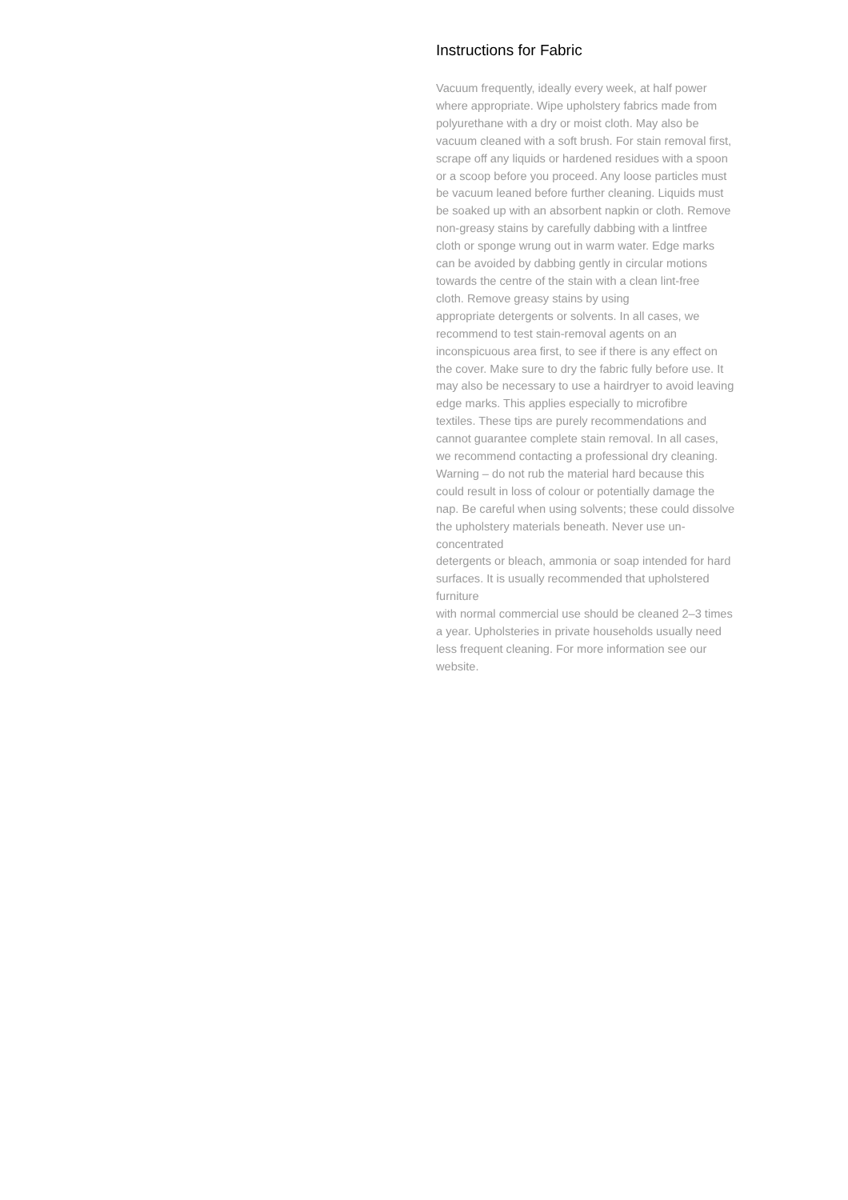Instructions for Fabric
Vacuum frequently, ideally every week, at half power
where appropriate. Wipe upholstery fabrics made from
polyurethane with a dry or moist cloth. May also be
vacuum cleaned with a soft brush. For stain removal first,
scrape off any liquids or hardened residues with a spoon
or a scoop before you proceed. Any loose particles must
be vacuum leaned before further cleaning. Liquids must
be soaked up with an absorbent napkin or cloth. Remove
non-greasy stains by carefully dabbing with a lintfree
cloth or sponge wrung out in warm water. Edge marks
can be avoided by dabbing gently in circular motions
towards the centre of the stain with a clean lint-free
cloth. Remove greasy stains by using
appropriate detergents or solvents. In all cases, we
recommend to test stain-removal agents on an
inconspicuous area first, to see if there is any effect on
the cover. Make sure to dry the fabric fully before use. It
may also be necessary to use a hairdryer to avoid leaving
edge marks. This applies especially to microfibre
textiles. These tips are purely recommendations and
cannot guarantee complete stain removal. In all cases,
we recommend contacting a professional dry cleaning.
Warning – do not rub the material hard because this
could result in loss of colour or potentially damage the
nap. Be careful when using solvents; these could dissolve
the upholstery materials beneath. Never use un-
concentrated
detergents or bleach, ammonia or soap intended for hard
surfaces. It is usually recommended that upholstered
furniture
with normal commercial use should be cleaned 2–3 times
a year. Upholsteries in private households usually need
less frequent cleaning. For more information see our
website.